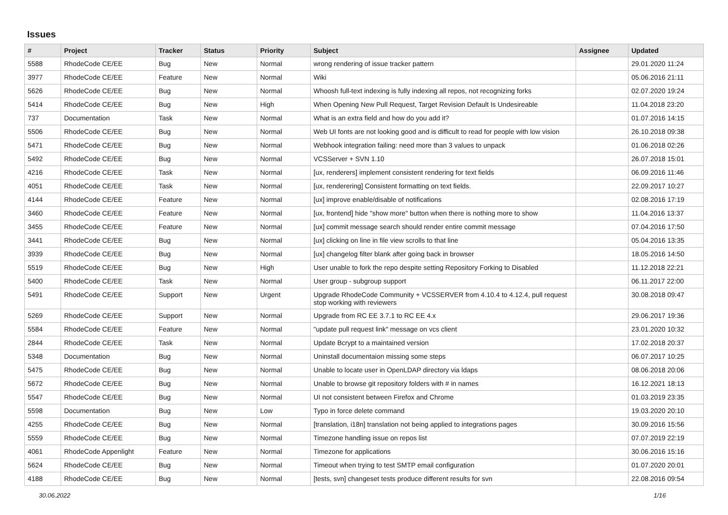Issues
| # | Project | Tracker | Status | Priority | Subject | Assignee | Updated |
| --- | --- | --- | --- | --- | --- | --- | --- |
| 5588 | RhodeCode CE/EE | Bug | New | Normal | wrong rendering of issue tracker pattern | | 29.01.2020 11:24 |
| 3977 | RhodeCode CE/EE | Feature | New | Normal | Wiki | | 05.06.2016 21:11 |
| 5626 | RhodeCode CE/EE | Bug | New | Normal | Whoosh full-text indexing is fully indexing all repos, not recognizing forks | | 02.07.2020 19:24 |
| 5414 | RhodeCode CE/EE | Bug | New | High | When Opening New Pull Request, Target Revision Default Is Undesireable | | 11.04.2018 23:20 |
| 737 | Documentation | Task | New | Normal | What is an extra field and how do you add it? | | 01.07.2016 14:15 |
| 5506 | RhodeCode CE/EE | Bug | New | Normal | Web UI fonts are not looking good and is difficult to read for people with low vision | | 26.10.2018 09:38 |
| 5471 | RhodeCode CE/EE | Bug | New | Normal | Webhook integration failing: need more than 3 values to unpack | | 01.06.2018 02:26 |
| 5492 | RhodeCode CE/EE | Bug | New | Normal | VCSServer + SVN 1.10 | | 26.07.2018 15:01 |
| 4216 | RhodeCode CE/EE | Task | New | Normal | [ux, renderers] implement consistent rendering for text fields | | 06.09.2016 11:46 |
| 4051 | RhodeCode CE/EE | Task | New | Normal | [ux, renderering] Consistent formatting on text fields. | | 22.09.2017 10:27 |
| 4144 | RhodeCode CE/EE | Feature | New | Normal | [ux] improve enable/disable of notifications | | 02.08.2016 17:19 |
| 3460 | RhodeCode CE/EE | Feature | New | Normal | [ux, frontend] hide "show more" button when there is nothing more to show | | 11.04.2016 13:37 |
| 3455 | RhodeCode CE/EE | Feature | New | Normal | [ux] commit message search should render entire commit message | | 07.04.2016 17:50 |
| 3441 | RhodeCode CE/EE | Bug | New | Normal | [ux] clicking on line in file view scrolls to that line | | 05.04.2016 13:35 |
| 3939 | RhodeCode CE/EE | Bug | New | Normal | [ux] changelog filter blank after going back in browser | | 18.05.2016 14:50 |
| 5519 | RhodeCode CE/EE | Bug | New | High | User unable to fork the repo despite setting Repository Forking to Disabled | | 11.12.2018 22:21 |
| 5400 | RhodeCode CE/EE | Task | New | Normal | User group - subgroup support | | 06.11.2017 22:00 |
| 5491 | RhodeCode CE/EE | Support | New | Urgent | Upgrade RhodeCode Community + VCSSERVER from 4.10.4 to 4.12.4, pull request stop working with reviewers | | 30.08.2018 09:47 |
| 5269 | RhodeCode CE/EE | Support | New | Normal | Upgrade from RC EE 3.7.1 to RC EE 4.x | | 29.06.2017 19:36 |
| 5584 | RhodeCode CE/EE | Feature | New | Normal | "update pull request link" message on vcs client | | 23.01.2020 10:32 |
| 2844 | RhodeCode CE/EE | Task | New | Normal | Update Bcrypt to a maintained version | | 17.02.2018 20:37 |
| 5348 | Documentation | Bug | New | Normal | Uninstall documentaion missing some steps | | 06.07.2017 10:25 |
| 5475 | RhodeCode CE/EE | Bug | New | Normal | Unable to locate user in OpenLDAP directory via ldaps | | 08.06.2018 20:06 |
| 5672 | RhodeCode CE/EE | Bug | New | Normal | Unable to browse git repository folders with # in names | | 16.12.2021 18:13 |
| 5547 | RhodeCode CE/EE | Bug | New | Normal | UI not consistent between Firefox and Chrome | | 01.03.2019 23:35 |
| 5598 | Documentation | Bug | New | Low | Typo in force delete command | | 19.03.2020 20:10 |
| 4255 | RhodeCode CE/EE | Bug | New | Normal | [translation, i18n] translation not being applied to integrations pages | | 30.09.2016 15:56 |
| 5559 | RhodeCode CE/EE | Bug | New | Normal | Timezone handling issue on repos list | | 07.07.2019 22:19 |
| 4061 | RhodeCode Appenlight | Feature | New | Normal | Timezone for applications | | 30.06.2016 15:16 |
| 5624 | RhodeCode CE/EE | Bug | New | Normal | Timeout when trying to test SMTP email configuration | | 01.07.2020 20:01 |
| 4188 | RhodeCode CE/EE | Bug | New | Normal | [tests, svn] changeset tests produce different results for svn | | 22.08.2016 09:54 |
30.06.2022 1/16